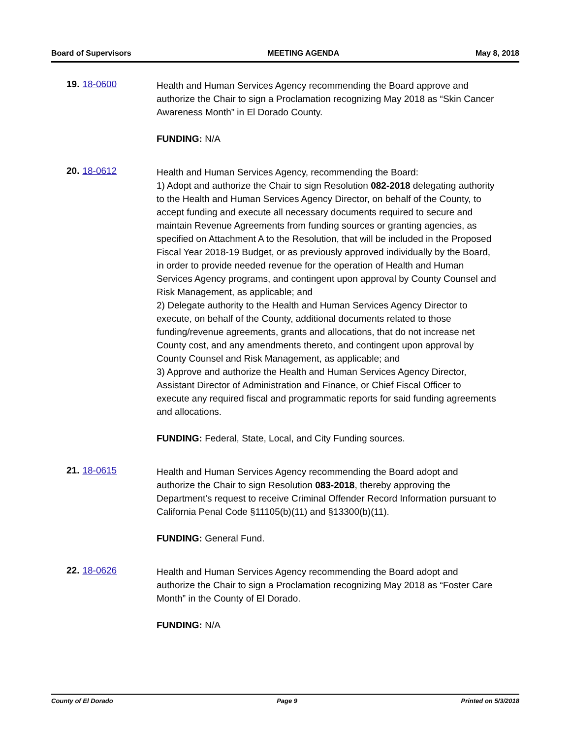Board of Supervisors MEETING AGENDA May 8, 2018
19. 18-0600
Health and Human Services Agency recommending the Board approve and authorize the Chair to sign a Proclamation recognizing May 2018 as “Skin Cancer Awareness Month” in El Dorado County.
FUNDING: N/A
20. 18-0612
Health and Human Services Agency, recommending the Board:
1) Adopt and authorize the Chair to sign Resolution 082-2018 delegating authority to the Health and Human Services Agency Director, on behalf of the County, to accept funding and execute all necessary documents required to secure and maintain Revenue Agreements from funding sources or granting agencies, as specified on Attachment A to the Resolution, that will be included in the Proposed Fiscal Year 2018-19 Budget, or as previously approved individually by the Board, in order to provide needed revenue for the operation of Health and Human Services Agency programs, and contingent upon approval by County Counsel and Risk Management, as applicable; and
2) Delegate authority to the Health and Human Services Agency Director to execute, on behalf of the County, additional documents related to those funding/revenue agreements, grants and allocations, that do not increase net County cost, and any amendments thereto, and contingent upon approval by County Counsel and Risk Management, as applicable; and
3) Approve and authorize the Health and Human Services Agency Director, Assistant Director of Administration and Finance, or Chief Fiscal Officer to execute any required fiscal and programmatic reports for said funding agreements and allocations.
FUNDING: Federal, State, Local, and City Funding sources.
21. 18-0615
Health and Human Services Agency recommending the Board adopt and authorize the Chair to sign Resolution 083-2018, thereby approving the Department's request to receive Criminal Offender Record Information pursuant to California Penal Code §11105(b)(11) and §13300(b)(11).
FUNDING: General Fund.
22. 18-0626
Health and Human Services Agency recommending the Board adopt and authorize the Chair to sign a Proclamation recognizing May 2018 as “Foster Care Month” in the County of El Dorado.
FUNDING: N/A
County of El Dorado Page 9 Printed on 5/3/2018